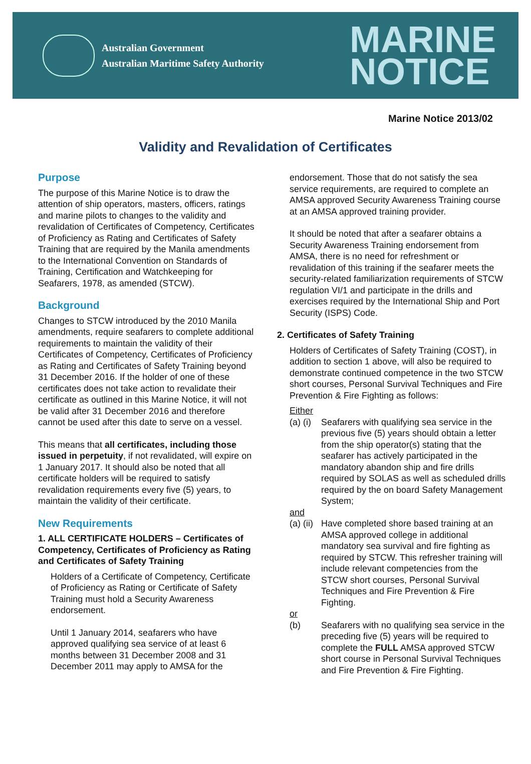Australian Government
Australian Maritime Safety Authority
MARINE
NOTICE
Marine Notice 2013/02
Validity and Revalidation of Certificates
Purpose
The purpose of this Marine Notice is to draw the attention of ship operators, masters, officers, ratings and marine pilots to changes to the validity and revalidation of Certificates of Competency, Certificates of Proficiency as Rating and Certificates of Safety Training that are required by the Manila amendments to the International Convention on Standards of Training, Certification and Watchkeeping for Seafarers, 1978, as amended (STCW).
Background
Changes to STCW introduced by the 2010 Manila amendments, require seafarers to complete additional requirements to maintain the validity of their Certificates of Competency, Certificates of Proficiency as Rating and Certificates of Safety Training beyond 31 December 2016. If the holder of one of these certificates does not take action to revalidate their certificate as outlined in this Marine Notice, it will not be valid after 31 December 2016 and therefore cannot be used after this date to serve on a vessel.
This means that all certificates, including those issued in perpetuity, if not revalidated, will expire on 1 January 2017. It should also be noted that all certificate holders will be required to satisfy revalidation requirements every five (5) years, to maintain the validity of their certificate.
New Requirements
1. ALL CERTIFICATE HOLDERS – Certificates of Competency, Certificates of Proficiency as Rating and Certificates of Safety Training
Holders of a Certificate of Competency, Certificate of Proficiency as Rating or Certificate of Safety Training must hold a Security Awareness endorsement.
Until 1 January 2014, seafarers who have approved qualifying sea service of at least 6 months between 31 December 2008 and 31 December 2011 may apply to AMSA for the
endorsement. Those that do not satisfy the sea service requirements, are required to complete an AMSA approved Security Awareness Training course at an AMSA approved training provider.
It should be noted that after a seafarer obtains a Security Awareness Training endorsement from AMSA, there is no need for refreshment or revalidation of this training if the seafarer meets the security-related familiarization requirements of STCW regulation VI/1 and participate in the drills and exercises required by the International Ship and Port Security (ISPS) Code.
2. Certificates of Safety Training
Holders of Certificates of Safety Training (COST), in addition to section 1 above, will also be required to demonstrate continued competence in the two STCW short courses, Personal Survival Techniques and Fire Prevention & Fire Fighting as follows:
Either
(a) (i) Seafarers with qualifying sea service in the previous five (5) years should obtain a letter from the ship operator(s) stating that the seafarer has actively participated in the mandatory abandon ship and fire drills required by SOLAS as well as scheduled drills required by the on board Safety Management System;
and
(a) (ii) Have completed shore based training at an AMSA approved college in additional mandatory sea survival and fire fighting as required by STCW. This refresher training will include relevant competencies from the STCW short courses, Personal Survival Techniques and Fire Prevention & Fire Fighting.
or
(b) Seafarers with no qualifying sea service in the preceding five (5) years will be required to complete the FULL AMSA approved STCW short course in Personal Survival Techniques and Fire Prevention & Fire Fighting.